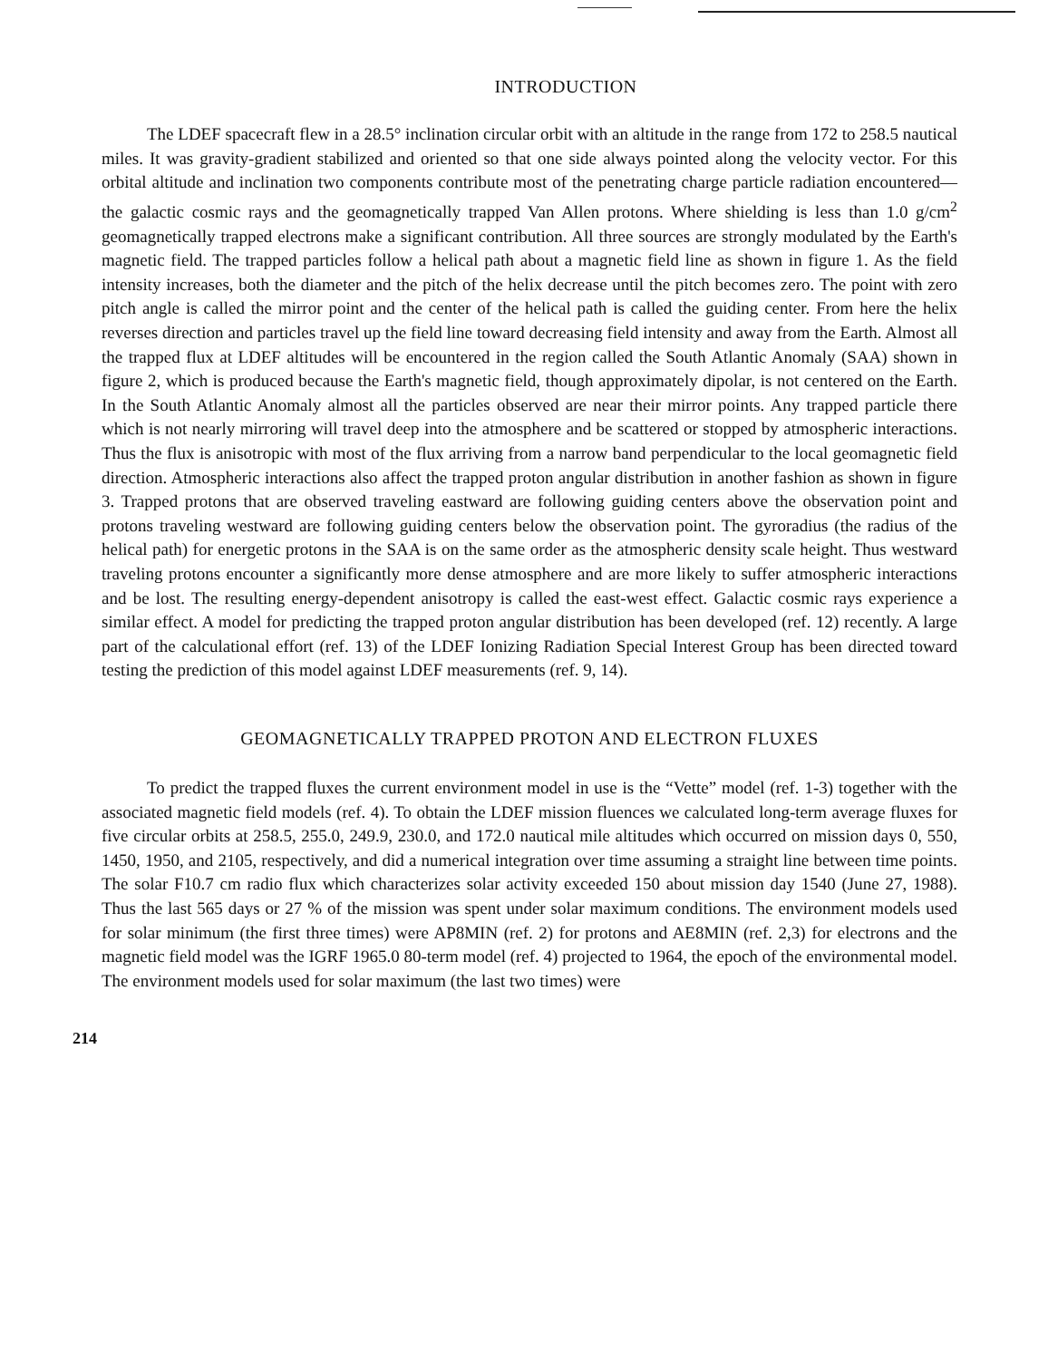INTRODUCTION
The LDEF spacecraft flew in a 28.5° inclination circular orbit with an altitude in the range from 172 to 258.5 nautical miles. It was gravity-gradient stabilized and oriented so that one side always pointed along the velocity vector. For this orbital altitude and inclination two components contribute most of the penetrating charge particle radiation encountered—the galactic cosmic rays and the geomagnetically trapped Van Allen protons. Where shielding is less than 1.0 g/cm<sup>2</sup> geomagnetically trapped electrons make a significant contribution. All three sources are strongly modulated by the Earth's magnetic field. The trapped particles follow a helical path about a magnetic field line as shown in figure 1. As the field intensity increases, both the diameter and the pitch of the helix decrease until the pitch becomes zero. The point with zero pitch angle is called the mirror point and the center of the helical path is called the guiding center. From here the helix reverses direction and particles travel up the field line toward decreasing field intensity and away from the Earth. Almost all the trapped flux at LDEF altitudes will be encountered in the region called the South Atlantic Anomaly (SAA) shown in figure 2, which is produced because the Earth's magnetic field, though approximately dipolar, is not centered on the Earth. In the South Atlantic Anomaly almost all the particles observed are near their mirror points. Any trapped particle there which is not nearly mirroring will travel deep into the atmosphere and be scattered or stopped by atmospheric interactions. Thus the flux is anisotropic with most of the flux arriving from a narrow band perpendicular to the local geomagnetic field direction. Atmospheric interactions also affect the trapped proton angular distribution in another fashion as shown in figure 3. Trapped protons that are observed traveling eastward are following guiding centers above the observation point and protons traveling westward are following guiding centers below the observation point. The gyroradius (the radius of the helical path) for energetic protons in the SAA is on the same order as the atmospheric density scale height. Thus westward traveling protons encounter a significantly more dense atmosphere and are more likely to suffer atmospheric interactions and be lost. The resulting energy-dependent anisotropy is called the east-west effect. Galactic cosmic rays experience a similar effect. A model for predicting the trapped proton angular distribution has been developed (ref. 12) recently. A large part of the calculational effort (ref. 13) of the LDEF Ionizing Radiation Special Interest Group has been directed toward testing the prediction of this model against LDEF measurements (ref. 9, 14).
GEOMAGNETICALLY TRAPPED PROTON AND ELECTRON FLUXES
To predict the trapped fluxes the current environment model in use is the “Vette” model (ref. 1-3) together with the associated magnetic field models (ref. 4). To obtain the LDEF mission fluences we calculated long-term average fluxes for five circular orbits at 258.5, 255.0, 249.9, 230.0, and 172.0 nautical mile altitudes which occurred on mission days 0, 550, 1450, 1950, and 2105, respectively, and did a numerical integration over time assuming a straight line between time points. The solar F10.7 cm radio flux which characterizes solar activity exceeded 150 about mission day 1540 (June 27, 1988). Thus the last 565 days or 27 % of the mission was spent under solar maximum conditions. The environment models used for solar minimum (the first three times) were AP8MIN (ref. 2) for protons and AE8MIN (ref. 2,3) for electrons and the magnetic field model was the IGRF 1965.0 80-term model (ref. 4) projected to 1964, the epoch of the environmental model. The environment models used for solar maximum (the last two times) were
214